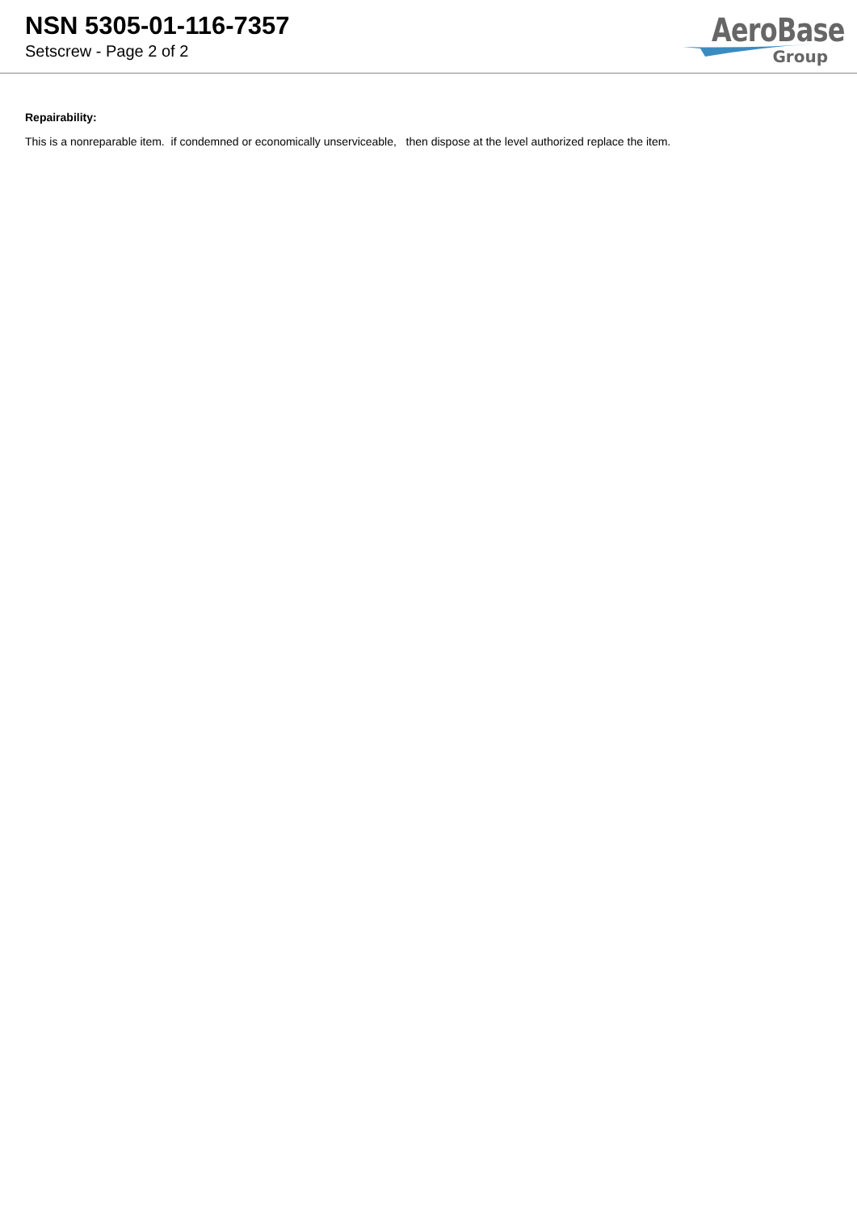NSN 5305-01-116-7357
Setscrew - Page 2 of 2
AeroBase
Group
Repairability:
This is a nonreparable item. if condemned or economically unserviceable, then dispose at the level authorized replace the item.